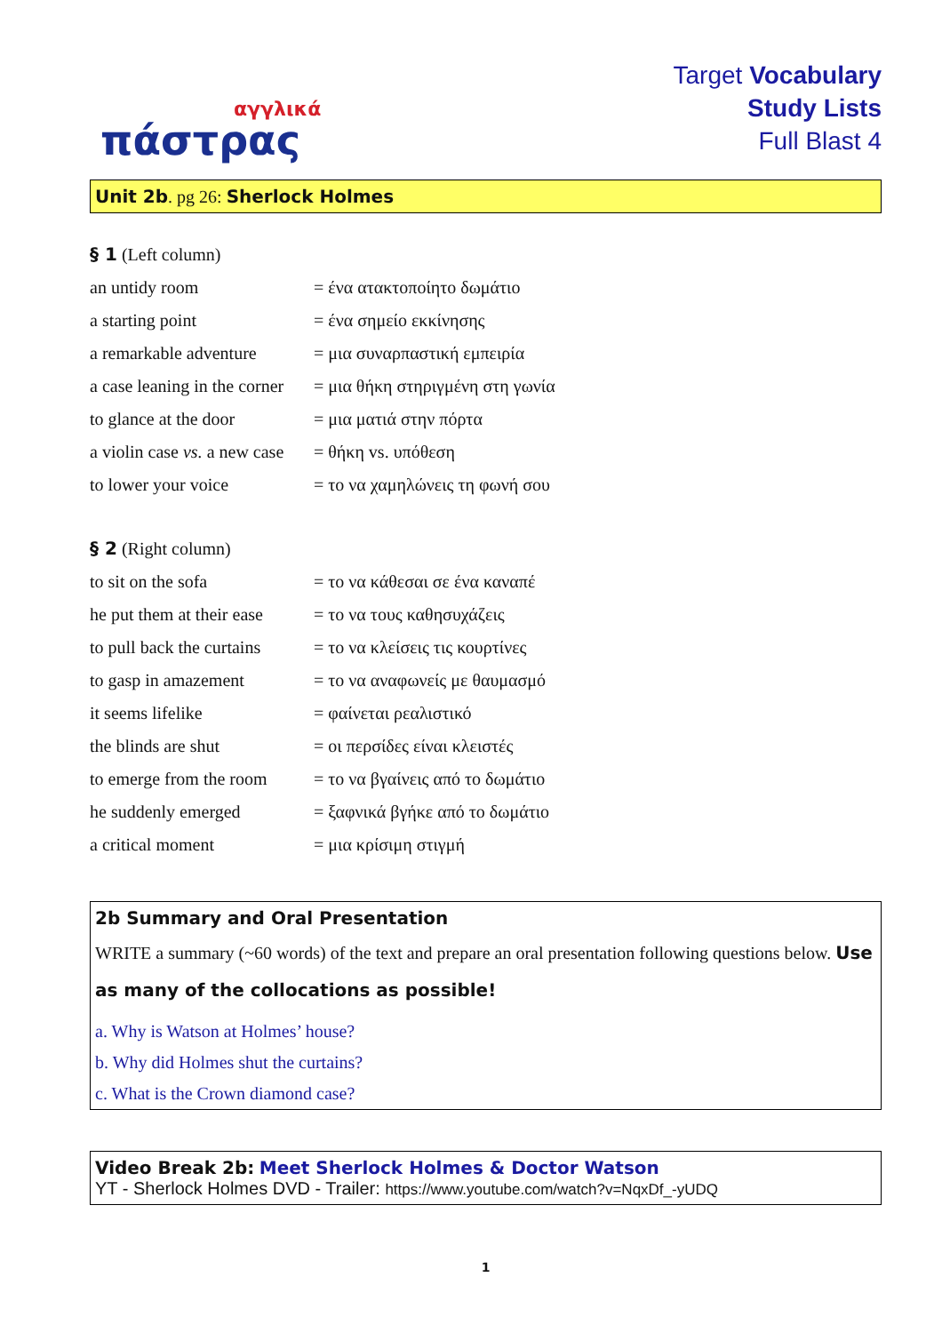αγγλικά
πάστρας
Target Vocabulary
Study Lists
Full Blast 4
Unit 2b. pg 26: Sherlock Holmes
§ 1 (Left column)
| an untidy room | = ένα ατακτοποίητο δωμάτιο |
| a starting point | = ένα σημείο εκκίνησης |
| a remarkable adventure | = μια συναρπαστική εμπειρία |
| a case leaning in the corner | = μια θήκη στηριγμένη στη γωνία |
| to glance at the door | = μια ματιά στην πόρτα |
| a violin case vs. a new case | = θήκη vs. υπόθεση |
| to lower your voice | = το να χαμηλώνεις τη φωνή σου |
§ 2 (Right column)
| to sit on the sofa | = το να κάθεσαι σε ένα καναπέ |
| he put them at their ease | = το να τους καθησυχάζεις |
| to pull back the curtains | = το να κλείσεις τις κουρτίνες |
| to gasp in amazement | = το να αναφωνείς με θαυμασμό |
| it seems lifelike | = φαίνεται ρεαλιστικό |
| the blinds are shut | = οι περσίδες είναι κλειστές |
| to emerge from the room | = το να βγαίνεις από το δωμάτιο |
| he suddenly emerged | = ξαφνικά βγήκε από το δωμάτιο |
| a critical moment | = μια κρίσιμη στιγμή |
2b Summary and Oral Presentation
WRITE a summary (~60 words) of the text and prepare an oral presentation following questions below. Use as many of the collocations as possible!
a. Why is Watson at Holmes’ house?
b. Why did Holmes shut the curtains?
c. What is the Crown diamond case?
Video Break 2b: Meet Sherlock Holmes & Doctor Watson
YT - Sherlock Holmes DVD - Trailer: https://www.youtube.com/watch?v=NqxDf_-yUDQ
1